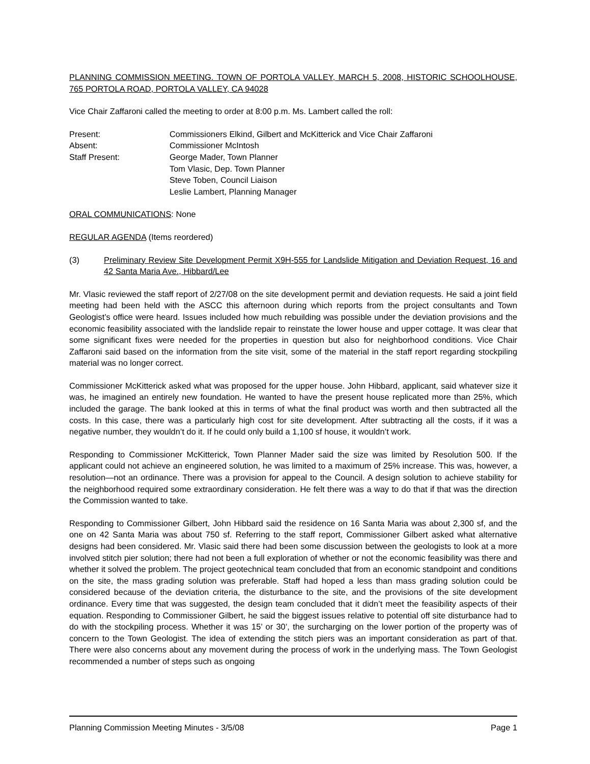PLANNING COMMISSION MEETING. TOWN OF PORTOLA VALLEY, MARCH 5, 2008, HISTORIC SCHOOLHOUSE, 765 PORTOLA ROAD, PORTOLA VALLEY, CA 94028
Vice Chair Zaffaroni called the meeting to order at 8:00 p.m. Ms. Lambert called the roll:
Present: Commissioners Elkind, Gilbert and McKitterick and Vice Chair Zaffaroni
Absent: Commissioner McIntosh
Staff Present: George Mader, Town Planner
Tom Vlasic, Dep. Town Planner
Steve Toben, Council Liaison
Leslie Lambert, Planning Manager
ORAL COMMUNICATIONS: None
REGULAR AGENDA (Items reordered)
(3) Preliminary Review Site Development Permit X9H-555 for Landslide Mitigation and Deviation Request, 16 and 42 Santa Maria Ave., Hibbard/Lee
Mr. Vlasic reviewed the staff report of 2/27/08 on the site development permit and deviation requests. He said a joint field meeting had been held with the ASCC this afternoon during which reports from the project consultants and Town Geologist’s office were heard. Issues included how much rebuilding was possible under the deviation provisions and the economic feasibility associated with the landslide repair to reinstate the lower house and upper cottage. It was clear that some significant fixes were needed for the properties in question but also for neighborhood conditions. Vice Chair Zaffaroni said based on the information from the site visit, some of the material in the staff report regarding stockpiling material was no longer correct.
Commissioner McKitterick asked what was proposed for the upper house. John Hibbard, applicant, said whatever size it was, he imagined an entirely new foundation. He wanted to have the present house replicated more than 25%, which included the garage. The bank looked at this in terms of what the final product was worth and then subtracted all the costs. In this case, there was a particularly high cost for site development. After subtracting all the costs, if it was a negative number, they wouldn’t do it. If he could only build a 1,100 sf house, it wouldn’t work.
Responding to Commissioner McKitterick, Town Planner Mader said the size was limited by Resolution 500. If the applicant could not achieve an engineered solution, he was limited to a maximum of 25% increase. This was, however, a resolution—not an ordinance. There was a provision for appeal to the Council. A design solution to achieve stability for the neighborhood required some extraordinary consideration. He felt there was a way to do that if that was the direction the Commission wanted to take.
Responding to Commissioner Gilbert, John Hibbard said the residence on 16 Santa Maria was about 2,300 sf, and the one on 42 Santa Maria was about 750 sf. Referring to the staff report, Commissioner Gilbert asked what alternative designs had been considered. Mr. Vlasic said there had been some discussion between the geologists to look at a more involved stitch pier solution; there had not been a full exploration of whether or not the economic feasibility was there and whether it solved the problem. The project geotechnical team concluded that from an economic standpoint and conditions on the site, the mass grading solution was preferable. Staff had hoped a less than mass grading solution could be considered because of the deviation criteria, the disturbance to the site, and the provisions of the site development ordinance. Every time that was suggested, the design team concluded that it didn’t meet the feasibility aspects of their equation. Responding to Commissioner Gilbert, he said the biggest issues relative to potential off site disturbance had to do with the stockpiling process. Whether it was 15’ or 30’, the surcharging on the lower portion of the property was of concern to the Town Geologist. The idea of extending the stitch piers was an important consideration as part of that. There were also concerns about any movement during the process of work in the underlying mass. The Town Geologist recommended a number of steps such as ongoing
Planning Commission Meeting Minutes - 3/5/08 Page 1